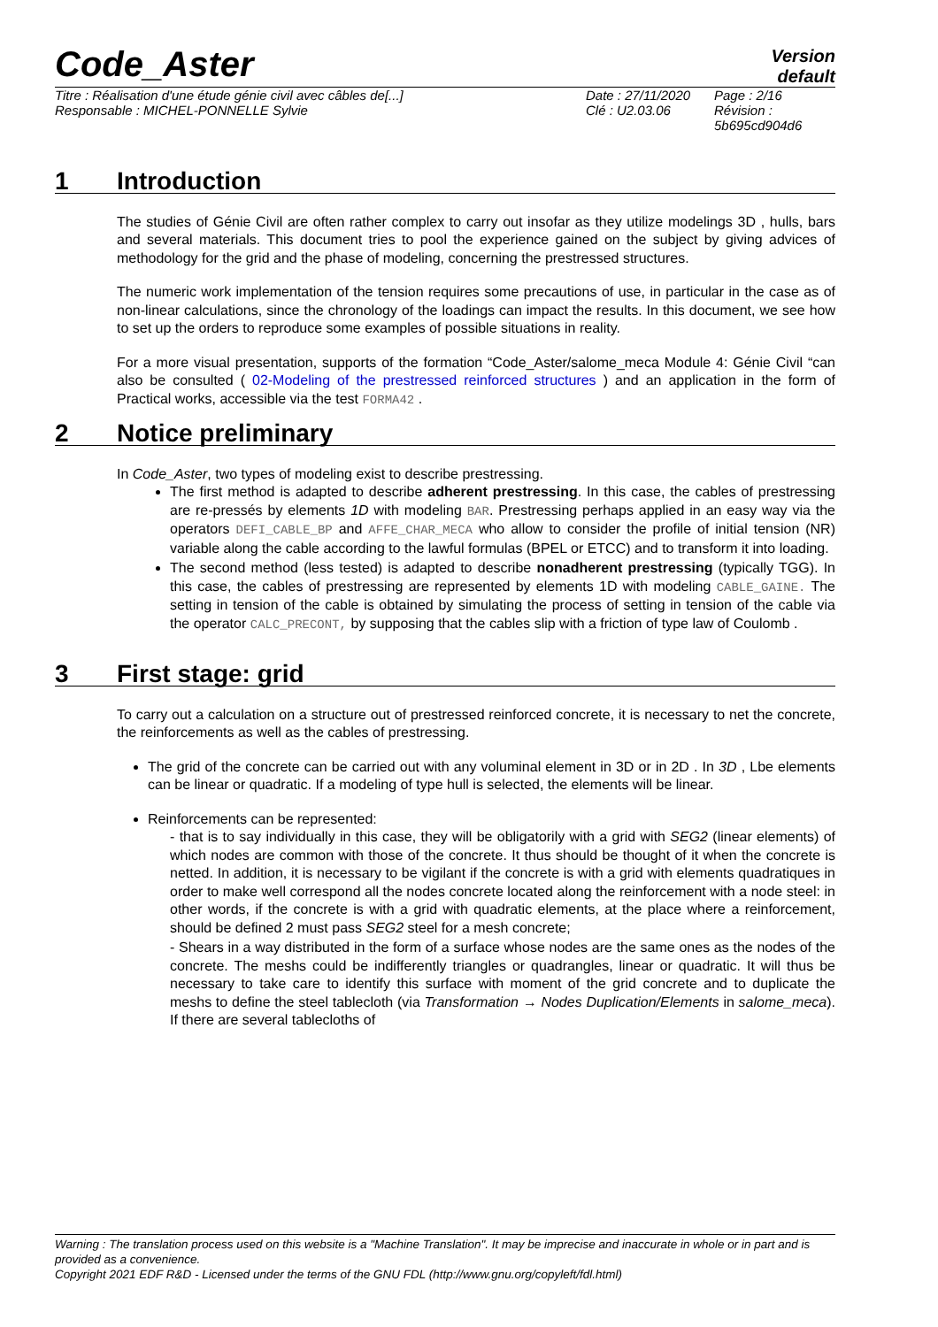Code_Aster
Version
default
Titre : Réalisation d'une étude génie civil avec câbles de[...]
Responsable : MICHEL-PONNELLE Sylvie
Date : 27/11/2020
Clé : U2.03.06
Page : 2/16
Révision :
5b695cd904d6
1 Introduction
The studies of Génie Civil are often rather complex to carry out insofar as they utilize modelings 3D , hulls, bars and several materials. This document tries to pool the experience gained on the subject by giving advices of methodology for the grid and the phase of modeling, concerning the prestressed structures.
The numeric work implementation of the tension requires some precautions of use, in particular in the case as of non-linear calculations, since the chronology of the loadings can impact the results. In this document, we see how to set up the orders to reproduce some examples of possible situations in reality.
For a more visual presentation, supports of the formation “Code_Aster/salome_meca Module 4: Génie Civil “can also be consulted ( 02-Modeling of the prestressed reinforced structures ) and an application in the form of Practical works, accessible via the test FORMA42 .
2 Notice preliminary
In Code_Aster, two types of modeling exist to describe prestressing.
The first method is adapted to describe adherent prestressing. In this case, the cables of prestressing are re-pressés by elements 1D with modeling BAR. Prestressing perhaps applied in an easy way via the operators DEFI_CABLE_BP and AFFE_CHAR_MECA who allow to consider the profile of initial tension (NR) variable along the cable according to the lawful formulas (BPEL or ETCC) and to transform it into loading.
The second method (less tested) is adapted to describe nonadherent prestressing (typically TGG). In this case, the cables of prestressing are represented by elements 1D with modeling CABLE_GAINE. The setting in tension of the cable is obtained by simulating the process of setting in tension of the cable via the operator CALC_PRECONT, by supposing that the cables slip with a friction of type law of Coulomb .
3 First stage: grid
To carry out a calculation on a structure out of prestressed reinforced concrete, it is necessary to net the concrete, the reinforcements as well as the cables of prestressing.
The grid of the concrete can be carried out with any voluminal element in 3D or in 2D . In 3D , Lbe elements can be linear or quadratic. If a modeling of type hull is selected, the elements will be linear.
Reinforcements can be represented:
- that is to say individually in this case, they will be obligatorily with a grid with SEG2 (linear elements) of which nodes are common with those of the concrete. It thus should be thought of it when the concrete is netted. In addition, it is necessary to be vigilant if the concrete is with a grid with elements quadratiques in order to make well correspond all the nodes concrete located along the reinforcement with a node steel: in other words, if the concrete is with a grid with quadratic elements, at the place where a reinforcement, should be defined 2 must pass SEG2 steel for a mesh concrete;
- Shears in a way distributed in the form of a surface whose nodes are the same ones as the nodes of the concrete. The meshs could be indifferently triangles or quadrangles, linear or quadratic. It will thus be necessary to take care to identify this surface with moment of the grid concrete and to duplicate the meshs to define the steel tablecloth (via Transformation → Nodes Duplication/Elements in salome_meca). If there are several tablecloths of
Warning : The translation process used on this website is a "Machine Translation". It may be imprecise and inaccurate in whole or in part and is provided as a convenience.
Copyright 2021 EDF R&D - Licensed under the terms of the GNU FDL (http://www.gnu.org/copyleft/fdl.html)